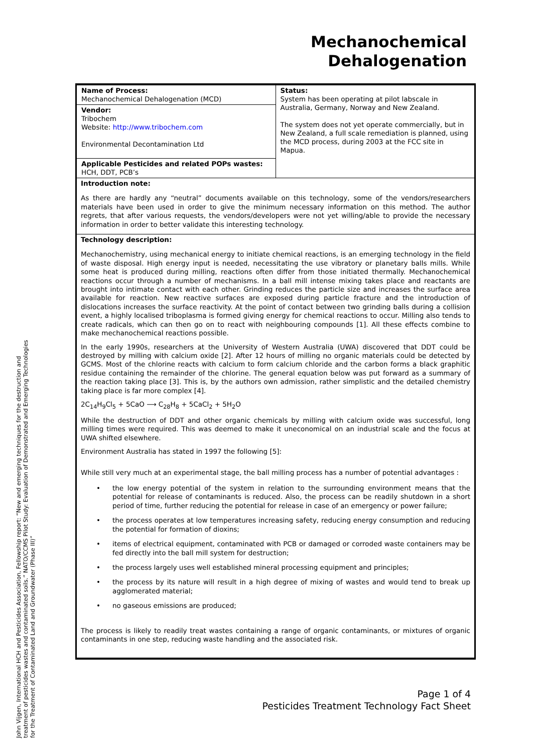Mechanochemical
Dehalogenation
| Name of Process: Mechanochemical Dehalogenation (MCD) | Status: System has been operating at pilot labscale in Australia, Germany, Norway and New Zealand. The system does not yet operate commercially, but in New Zealand, a full scale remediation is planned, using the MCD process, during 2003 at the FCC site in Mapua. |
| Vendor: Tribochem Website: http://www.tribochem.com Environmental Decontamination Ltd | |
| Applicable Pesticides and related POPs wastes: HCH, DDT, PCB’s | |
Introduction note:
As there are hardly any “neutral” documents available on this technology, some of the vendors/researchers materials have been used in order to give the minimum necessary information on this method. The author regrets, that after various requests, the vendors/developers were not yet willing/able to provide the necessary information in order to better validate this interesting technology.
Technology description:
Mechanochemistry, using mechanical energy to initiate chemical reactions, is an emerging technology in the field of waste disposal. High energy input is needed, necessitating the use vibratory or planetary balls mills. While some heat is produced during milling, reactions often differ from those initiated thermally. Mechanochemical reactions occur through a number of mechanisms. In a ball mill intense mixing takes place and reactants are brought into intimate contact with each other. Grinding reduces the particle size and increases the surface area available for reaction. New reactive surfaces are exposed during particle fracture and the introduction of dislocations increases the surface reactivity. At the point of contact between two grinding balls during a collision event, a highly localised triboplasma is formed giving energy for chemical reactions to occur. Milling also tends to create radicals, which can then go on to react with neighbouring compounds [1]. All these effects combine to make mechanochemical reactions possible.
In the early 1990s, researchers at the University of Western Australia (UWA) discovered that DDT could be destroyed by milling with calcium oxide [2]. After 12 hours of milling no organic materials could be detected by GCMS. Most of the chlorine reacts with calcium to form calcium chloride and the carbon forms a black graphitic residue containing the remainder of the chlorine. The general equation below was put forward as a summary of the reaction taking place [3]. This is, by the authors own admission, rather simplistic and the detailed chemistry taking place is far more complex [4].
2C<sub>14</sub>H<sub>9</sub>Cl<sub>5</sub> + 5CaO ⟶ C<sub>28</sub>H<sub>8</sub> + 5CaCl<sub>2</sub> + 5H<sub>2</sub>O
While the destruction of DDT and other organic chemicals by milling with calcium oxide was successful, long milling times were required. This was deemed to make it uneconomical on an industrial scale and the focus at UWA shifted elsewhere.
Environment Australia has stated in 1997 the following [5]:
While still very much at an experimental stage, the ball milling process has a number of potential advantages :
• the low energy potential of the system in relation to the surrounding environment means that the potential for release of contaminants is reduced. Also, the process can be readily shutdown in a short period of time, further reducing the potential for release in case of an emergency or power failure;
• the process operates at low temperatures increasing safety, reducing energy consumption and reducing the potential for formation of dioxins;
• items of electrical equipment, contaminated with PCB or damaged or corroded waste containers may be fed directly into the ball mill system for destruction;
• the process largely uses well established mineral processing equipment and principles;
• the process by its nature will result in a high degree of mixing of wastes and would tend to break up agglomerated material;
• no gaseous emissions are produced;
The process is likely to readily treat wastes containing a range of organic contaminants, or mixtures of organic contaminants in one step, reducing waste handling and the associated risk.
John Vijgen, International HCH and Pesticides Association, Fellowship report: “New and emerging techniques for the destruction and treatment of pesticides wastes and contaminated soils.” NATO/CCMS Pilot Study: Evaluation of Demonstrated and Emerging Technologies for the Treatment of Contaminated Land and Groundwater (Phase III)”
Page 1 of 4
Pesticides Treatment Technology Fact Sheet